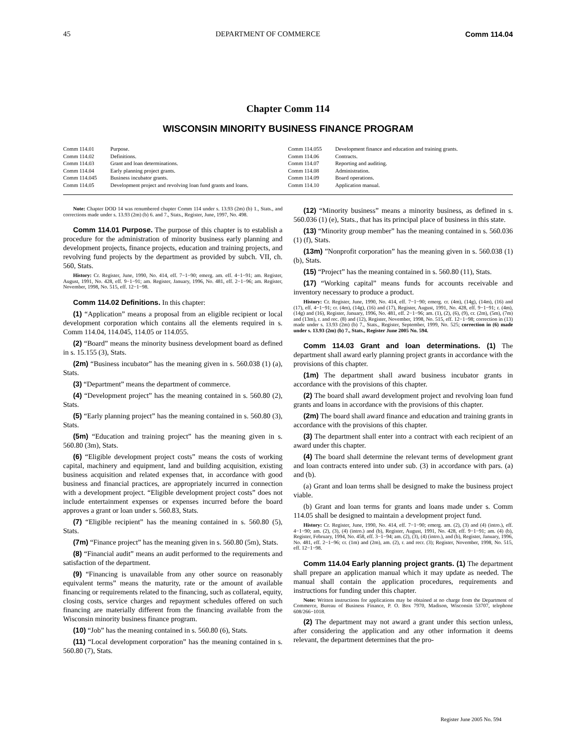45 DEPARTMENT OF COMMERCE Comm 114.04
Chapter Comm 114
WISCONSIN MINORITY BUSINESS FINANCE PROGRAM
Comm 114.01 Purpose.
Comm 114.02 Definitions.
Comm 114.03 Grant and loan determinations.
Comm 114.04 Early planning project grants.
Comm 114.045 Business incubator grants.
Comm 114.05 Development project and revolving loan fund grants and loans.
Comm 114.055 Development finance and education and training grants.
Comm 114.06 Contracts.
Comm 114.07 Reporting and auditing.
Comm 114.08 Administration.
Comm 114.09 Board operations.
Comm 114.10 Application manual.
Note: Chapter DOD 14 was renumbered chapter Comm 114 under s. 13.93 (2m) (b) 1., Stats., and corrections made under s. 13.93 (2m) (b) 6. and 7., Stats., Register, June, 1997, No. 498.
Comm 114.01 Purpose. The purpose of this chapter is to establish a procedure for the administration of minority business early planning and development projects, finance projects, education and training projects, and revolving fund projects by the department as provided by subch. VII, ch. 560, Stats.
History: Cr. Register, June, 1990, No. 414, eff. 7−1−90; emerg. am. eff. 4−1−91; am. Register, August, 1991, No. 428, eff. 9−1−91; am. Register, January, 1996, No. 481, eff. 2−1−96; am. Register, November, 1998, No. 515, eff. 12−1−98.
Comm 114.02 Definitions. In this chapter:
(1) “Application” means a proposal from an eligible recipient or local development corporation which contains all the elements required in s. Comm 114.04, 114.045, 114.05 or 114.055.
(2) “Board” means the minority business development board as defined in s. 15.155 (3), Stats.
(2m) “Business incubator” has the meaning given in s. 560.038 (1) (a), Stats.
(3) “Department” means the department of commerce.
(4) “Development project” has the meaning contained in s. 560.80 (2), Stats.
(5) “Early planning project” has the meaning contained in s. 560.80 (3), Stats.
(5m) “Education and training project” has the meaning given in s. 560.80 (3m), Stats.
(6) “Eligible development project costs” means the costs of working capital, machinery and equipment, land and building acquisition, existing business acquisition and related expenses that, in accordance with good business and financial practices, are appropriately incurred in connection with a development project. “Eligible development project costs” does not include entertainment expenses or expenses incurred before the board approves a grant or loan under s. 560.83, Stats.
(7) “Eligible recipient” has the meaning contained in s. 560.80 (5), Stats.
(7m) “Finance project” has the meaning given in s. 560.80 (5m), Stats.
(8) “Financial audit” means an audit performed to the requirements and satisfaction of the department.
(9) “Financing is unavailable from any other source on reasonably equivalent terms” means the maturity, rate or the amount of available financing or requirements related to the financing, such as collateral, equity, closing costs, service charges and repayment schedules offered on such financing are materially different from the financing available from the Wisconsin minority business finance program.
(10) “Job” has the meaning contained in s. 560.80 (6), Stats.
(11) “Local development corporation” has the meaning contained in s. 560.80 (7), Stats.
(12) “Minority business” means a minority business, as defined in s. 560.036 (1) (e), Stats., that has its principal place of business in this state.
(13) “Minority group member” has the meaning contained in s. 560.036 (1) (f), Stats.
(13m) ”Nonprofit corporation” has the meaning given in s. 560.038 (1) (b), Stats.
(15) “Project” has the meaning contained in s. 560.80 (11), Stats.
(17) “Working capital” means funds for accounts receivable and inventory necessary to produce a product.
History: Cr. Register, June, 1990, No. 414, eff. 7−1−90; emerg. cr. (4m), (14g), (14m), (16) and (17), eff. 4−1−91; cr. (4m), (14g), (16) and (17), Register, August, 1991, No. 428, eff. 9−1−91; r. (4m), (14g) and (16), Register, January, 1996, No. 481, eff. 2−1−96; am. (1), (2), (6), (9), cr. (2m), (5m), (7m) and (13m), r. and rec. (8) and (12), Register, November, 1998, No. 515, eff. 12−1−98; correction in (13) made under s. 13.93 (2m) (b) 7., Stats., Register, September, 1999, No. 525; correction in (6) made under s. 13.93 (2m) (b) 7., Stats., Register June 2005 No. 594.
Comm 114.03 Grant and loan determinations. (1) The department shall award early planning project grants in accordance with the provisions of this chapter.
(1m) The department shall award business incubator grants in accordance with the provisions of this chapter.
(2) The board shall award development project and revolving loan fund grants and loans in accordance with the provisions of this chapter.
(2m) The board shall award finance and education and training grants in accordance with the provisions of this chapter.
(3) The department shall enter into a contract with each recipient of an award under this chapter.
(4) The board shall determine the relevant terms of development grant and loan contracts entered into under sub. (3) in accordance with pars. (a) and (b).
(a) Grant and loan terms shall be designed to make the business project viable.
(b) Grant and loan terms for grants and loans made under s. Comm 114.05 shall be designed to maintain a development project fund.
History: Cr. Register, June, 1990, No. 414, eff. 7−1−90; emerg. am. (2), (3) and (4) (intro.), eff. 4−1−90; am. (2), (3), (4) (intro.) and (b), Register, August, 1991, No. 428, eff. 9−1−91; am. (4) (b), Register, February, 1994, No. 458, eff. 3−1−94; am. (2), (3), (4) (intro.), and (b), Register, January, 1996, No. 481, eff. 2−1−96; cr. (1m) and (2m), am. (2), r. and recr. (3); Register, November, 1998, No. 515, eff. 12−1−98.
Comm 114.04 Early planning project grants. (1) The department shall prepare an application manual which it may update as needed. The manual shall contain the application procedures, requirements and instructions for funding under this chapter.
Note: Written instructions for applications may be obtained at no charge from the Department of Commerce, Bureau of Business Finance, P. O. Box 7970, Madison, Wisconsin 53707, telephone 608/266−1018.
(2) The department may not award a grant under this section unless, after considering the application and any other information it deems relevant, the department determines that the pro-
Register June 2005 No. 594